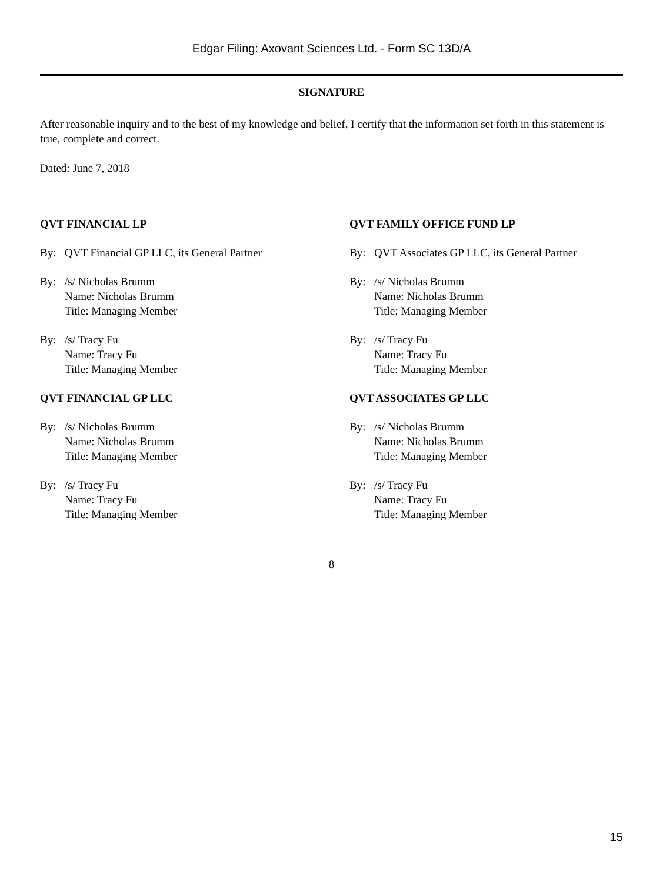Edgar Filing: Axovant Sciences Ltd. - Form SC 13D/A
SIGNATURE
After reasonable inquiry and to the best of my knowledge and belief, I certify that the information set forth in this statement is true, complete and correct.
Dated: June 7, 2018
QVT FINANCIAL LP
By: QVT Financial GP LLC, its General Partner
By: /s/ Nicholas Brumm
Name: Nicholas Brumm
Title: Managing Member
By: /s/ Tracy Fu
Name: Tracy Fu
Title: Managing Member
QVT FINANCIAL GP LLC
By: /s/ Nicholas Brumm
Name: Nicholas Brumm
Title: Managing Member
By: /s/ Tracy Fu
Name: Tracy Fu
Title: Managing Member
QVT FAMILY OFFICE FUND LP
By: QVT Associates GP LLC, its General Partner
By: /s/ Nicholas Brumm
Name: Nicholas Brumm
Title: Managing Member
By: /s/ Tracy Fu
Name: Tracy Fu
Title: Managing Member
QVT ASSOCIATES GP LLC
By: /s/ Nicholas Brumm
Name: Nicholas Brumm
Title: Managing Member
By: /s/ Tracy Fu
Name: Tracy Fu
Title: Managing Member
8
15